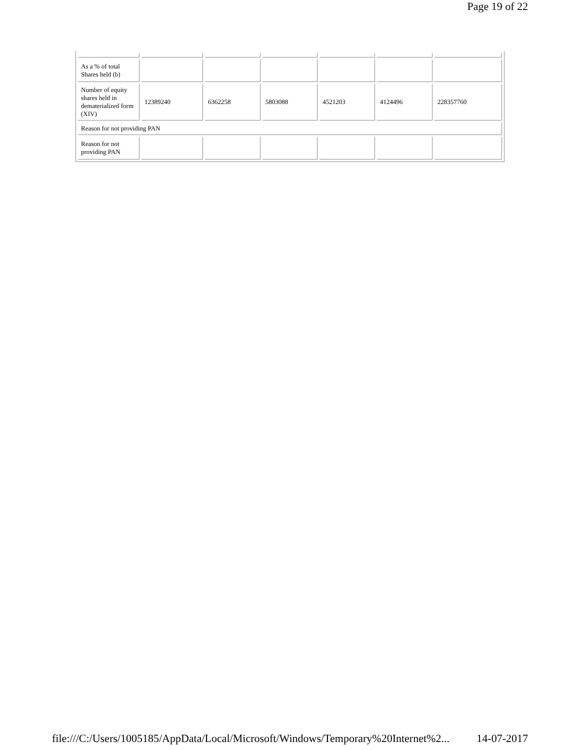Page 19 of 22
| As a % of total Shares held (b) | | | | | | |
| Number of equity shares held in dematerialized form (XIV) | 12389240 | 6362258 | 5803088 | 4521203 | 4124496 | 228357760 |
| Reason for not providing PAN | | | | | | |
| Reason for not providing PAN | | | | | | |
file:///C:/Users/1005185/AppData/Local/Microsoft/Windows/Temporary%20Internet%2... 14-07-2017